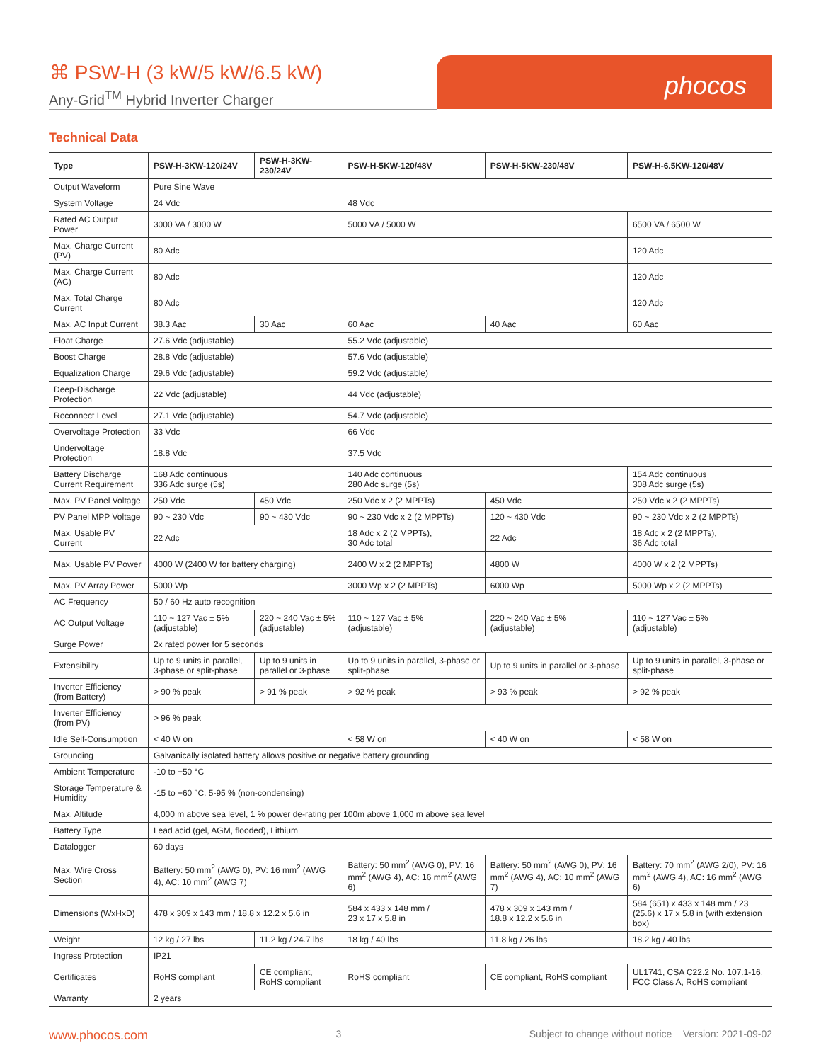⌘ PSW-H (3 kW/5 kW/6.5 kW)
Any-Grid<sup>TM</sup> Hybrid Inverter Charger
phocos
Technical Data
| Type | PSW-H-3KW-120/24V | PSW-H-3KW-230/24V | PSW-H-5KW-120/48V | PSW-H-5KW-230/48V | PSW-H-6.5KW-120/48V |
| --- | --- | --- | --- | --- | --- |
| Output Waveform | Pure Sine Wave | | | | |
| System Voltage | 24 Vdc | | 48 Vdc | | |
| Rated AC Output Power | 3000 VA / 3000 W | | 5000 VA / 5000 W | | 6500 VA / 6500 W |
| Max. Charge Current (PV) | 80 Adc | | | | 120 Adc |
| Max. Charge Current (AC) | 80 Adc | | | | 120 Adc |
| Max. Total Charge Current | 80 Adc | | | | 120 Adc |
| Max. AC Input Current | 38.3 Aac | 30 Aac | 60 Aac | 40 Aac | 60 Aac |
| Float Charge | 27.6 Vdc (adjustable) | | 55.2 Vdc (adjustable) | | |
| Boost Charge | 28.8 Vdc (adjustable) | | 57.6 Vdc (adjustable) | | |
| Equalization Charge | 29.6 Vdc (adjustable) | | 59.2 Vdc (adjustable) | | |
| Deep-Discharge Protection | 22 Vdc (adjustable) | | 44 Vdc (adjustable) | | |
| Reconnect Level | 27.1 Vdc (adjustable) | | 54.7 Vdc (adjustable) | | |
| Overvoltage Protection | 33 Vdc | | 66 Vdc | | |
| Undervoltage Protection | 18.8 Vdc | | 37.5 Vdc | | |
| Battery Discharge Current Requirement | 168 Adc continuous 336 Adc surge (5s) | | 140 Adc continuous 280 Adc surge (5s) | | 154 Adc continuous 308 Adc surge (5s) |
| Max. PV Panel Voltage | 250 Vdc | 450 Vdc | 250 Vdc x 2 (2 MPPTs) | 450 Vdc | 250 Vdc x 2 (2 MPPTs) |
| PV Panel MPP Voltage | 90 ~ 230 Vdc | 90 ~ 430 Vdc | 90 ~ 230 Vdc x 2 (2 MPPTs) | 120 ~ 430 Vdc | 90 ~ 230 Vdc x 2 (2 MPPTs) |
| Max. Usable PV Current | 22 Adc | | 18 Adc x 2 (2 MPPTs), 30 Adc total | 22 Adc | 18 Adc x 2 (2 MPPTs), 36 Adc total |
| Max. Usable PV Power | 4000 W (2400 W for battery charging) | | 2400 W x 2 (2 MPPTs) | 4800 W | 4000 W x 2 (2 MPPTs) |
| Max. PV Array Power | 5000 Wp | | 3000 Wp x 2 (2 MPPTs) | 6000 Wp | 5000 Wp x 2 (2 MPPTs) |
| AC Frequency | 50 / 60 Hz auto recognition | | | | |
| AC Output Voltage | 110 ~ 127 Vac ± 5% (adjustable) | 220 ~ 240 Vac ± 5% (adjustable) | 110 ~ 127 Vac ± 5% (adjustable) | 220 ~ 240 Vac ± 5% (adjustable) | 110 ~ 127 Vac ± 5% (adjustable) |
| Surge Power | 2x rated power for 5 seconds | | | | |
| Extensibility | Up to 9 units in parallel, 3-phase or split-phase | Up to 9 units in parallel or 3-phase | Up to 9 units in parallel, 3-phase or split-phase | Up to 9 units in parallel or 3-phase | Up to 9 units in parallel, 3-phase or split-phase |
| Inverter Efficiency (from Battery) | > 90 % peak | > 91 % peak | > 92 % peak | > 93 % peak | > 92 % peak |
| Inverter Efficiency (from PV) | > 96 % peak | | | | |
| Idle Self-Consumption | < 40 W on | | < 58 W on | < 40 W on | < 58 W on |
| Grounding | Galvanically isolated battery allows positive or negative battery grounding | | | | |
| Ambient Temperature | -10 to +50 °C | | | | |
| Storage Temperature & Humidity | -15 to +60 °C, 5-95 % (non-condensing) | | | | |
| Max. Altitude | 4,000 m above sea level, 1 % power de-rating per 100m above 1,000 m above sea level | | | | |
| Battery Type | Lead acid (gel, AGM, flooded), Lithium | | | | |
| Datalogger | 60 days | | | | |
| Max. Wire Cross Section | Battery: 50 mm<sup>2</sup> (AWG 0), PV: 16 mm<sup>2</sup> (AWG 4), AC: 10 mm<sup>2</sup> (AWG 7) | | Battery: 50 mm<sup>2</sup> (AWG 0), PV: 16 mm<sup>2</sup> (AWG 4), AC: 16 mm<sup>2</sup> (AWG 6) | Battery: 50 mm<sup>2</sup> (AWG 0), PV: 16 mm<sup>2</sup> (AWG 4), AC: 10 mm<sup>2</sup> (AWG 7) | Battery: 70 mm<sup>2</sup> (AWG 2/0), PV: 16 mm<sup>2</sup> (AWG 4), AC: 16 mm<sup>2</sup> (AWG 6) |
| Dimensions (WxHxD) | 478 x 309 x 143 mm / 18.8 x 12.2 x 5.6 in | | 584 x 433 x 148 mm / 23 x 17 x 5.8 in | 478 x 309 x 143 mm / 18.8 x 12.2 x 5.6 in | 584 (651) x 433 x 148 mm / 23 (25.6) x 17 x 5.8 in (with extension box) |
| Weight | 12 kg / 27 lbs | 11.2 kg / 24.7 lbs | 18 kg / 40 lbs | 11.8 kg / 26 lbs | 18.2 kg / 40 lbs |
| Ingress Protection | IP21 | | | | |
| Certificates | RoHS compliant | CE compliant, RoHS compliant | RoHS compliant | CE compliant, RoHS compliant | UL1741, CSA C22.2 No. 107.1-16, FCC Class A, RoHS compliant |
| Warranty | 2 years | | | | |
www.phocos.com 3 Subject to change without notice Version: 2021-09-02